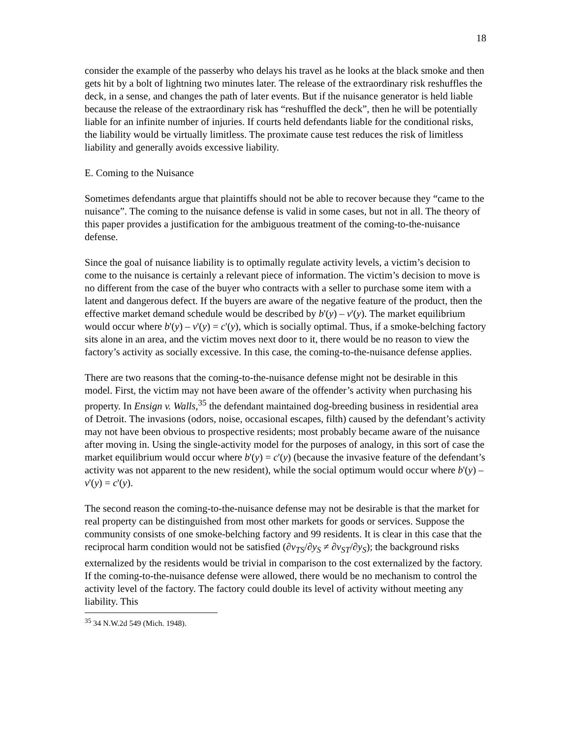18
consider the example of the passerby who delays his travel as he looks at the black smoke and then gets hit by a bolt of lightning two minutes later. The release of the extraordinary risk reshuffles the deck, in a sense, and changes the path of later events. But if the nuisance generator is held liable because the release of the extraordinary risk has “reshuffled the deck”, then he will be potentially liable for an infinite number of injuries. If courts held defendants liable for the conditional risks, the liability would be virtually limitless. The proximate cause test reduces the risk of limitless liability and generally avoids excessive liability.
E. Coming to the Nuisance
Sometimes defendants argue that plaintiffs should not be able to recover because they “came to the nuisance”. The coming to the nuisance defense is valid in some cases, but not in all. The theory of this paper provides a justification for the ambiguous treatment of the coming-to-the-nuisance defense.
Since the goal of nuisance liability is to optimally regulate activity levels, a victim’s decision to come to the nuisance is certainly a relevant piece of information. The victim’s decision to move is no different from the case of the buyer who contracts with a seller to purchase some item with a latent and dangerous defect. If the buyers are aware of the negative feature of the product, then the effective market demand schedule would be described by b'(y) – v'(y). The market equilibrium would occur where b'(y) – v'(y) = c'(y), which is socially optimal. Thus, if a smoke-belching factory sits alone in an area, and the victim moves next door to it, there would be no reason to view the factory’s activity as socially excessive. In this case, the coming-to-the-nuisance defense applies.
There are two reasons that the coming-to-the-nuisance defense might not be desirable in this model. First, the victim may not have been aware of the offender’s activity when purchasing his property. In Ensign v. Walls,<sup>35</sup> the defendant maintained dog-breeding business in residential area of Detroit. The invasions (odors, noise, occasional escapes, filth) caused by the defendant’s activity may not have been obvious to prospective residents; most probably became aware of the nuisance after moving in. Using the single-activity model for the purposes of analogy, in this sort of case the market equilibrium would occur where b'(y) = c'(y) (because the invasive feature of the defendant’s activity was not apparent to the new resident), while the social optimum would occur where b'(y) – v'(y) = c'(y).
The second reason the coming-to-the-nuisance defense may not be desirable is that the market for real property can be distinguished from most other markets for goods or services. Suppose the community consists of one smoke-belching factory and 99 residents. It is clear in this case that the reciprocal harm condition would not be satisfied (∂v<sub>TS</sub>/∂y<sub>S</sub> ≠ ∂v<sub>ST</sub>/∂y<sub>S</sub>); the background risks externalized by the residents would be trivial in comparison to the cost externalized by the factory. If the coming-to-the-nuisance defense were allowed, there would be no mechanism to control the activity level of the factory. The factory could double its level of activity without meeting any liability. This
<sup>35</sup> 34 N.W.2d 549 (Mich. 1948).